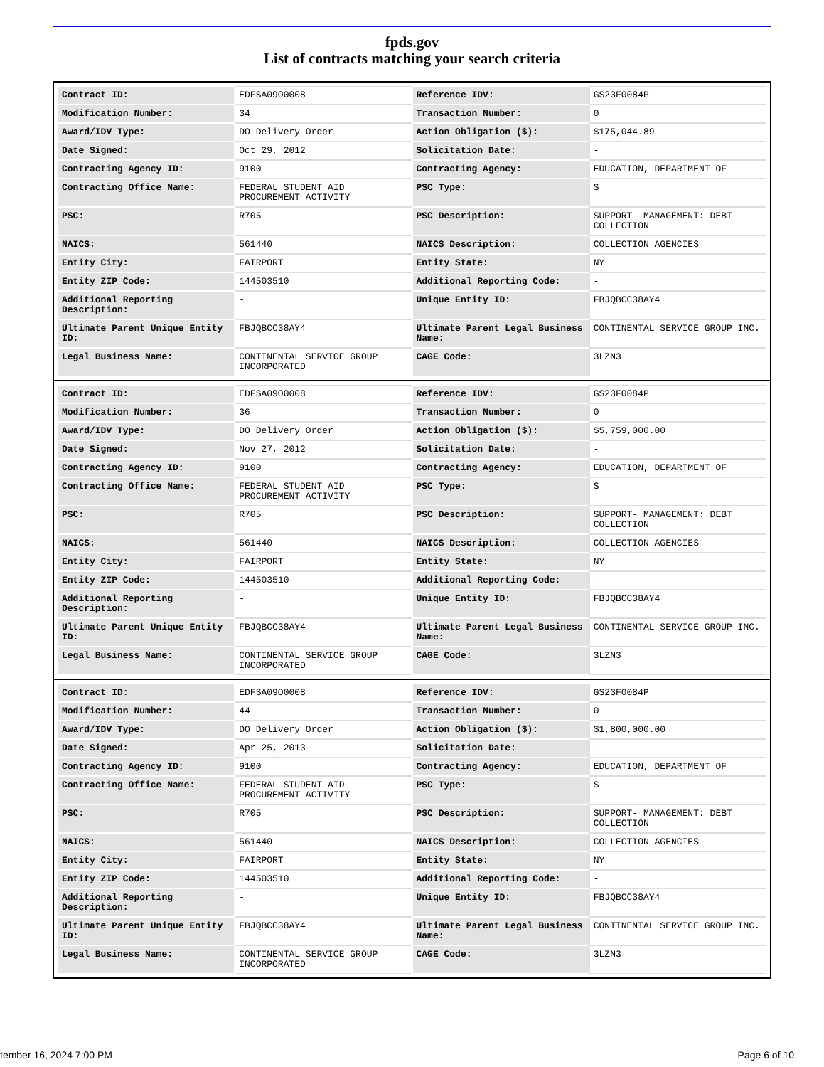fpds.gov
List of contracts matching your search criteria
| Contract ID: | EDFSA09O0008 | Reference IDV: | GS23F0084P |
| Modification Number: | 34 | Transaction Number: | 0 |
| Award/IDV Type: | DO Delivery Order | Action Obligation ($): | $175,044.89 |
| Date Signed: | Oct 29, 2012 | Solicitation Date: | - |
| Contracting Agency ID: | 9100 | Contracting Agency: | EDUCATION, DEPARTMENT OF |
| Contracting Office Name: | FEDERAL STUDENT AID PROCUREMENT ACTIVITY | PSC Type: | S |
| PSC: | R705 | PSC Description: | SUPPORT- MANAGEMENT: DEBT COLLECTION |
| NAICS: | 561440 | NAICS Description: | COLLECTION AGENCIES |
| Entity City: | FAIRPORT | Entity State: | NY |
| Entity ZIP Code: | 144503510 | Additional Reporting Code: | - |
| Additional Reporting Description: | - | Unique Entity ID: | FBJQBCC38AY4 |
| Ultimate Parent Unique Entity ID: | FBJQBCC38AY4 | Ultimate Parent Legal Business Name: | CONTINENTAL SERVICE GROUP INC. |
| Legal Business Name: | CONTINENTAL SERVICE GROUP INCORPORATED | CAGE Code: | 3LZN3 |
| Contract ID: | EDFSA09O0008 | Reference IDV: | GS23F0084P |
| Modification Number: | 36 | Transaction Number: | 0 |
| Award/IDV Type: | DO Delivery Order | Action Obligation ($): | $5,759,000.00 |
| Date Signed: | Nov 27, 2012 | Solicitation Date: | - |
| Contracting Agency ID: | 9100 | Contracting Agency: | EDUCATION, DEPARTMENT OF |
| Contracting Office Name: | FEDERAL STUDENT AID PROCUREMENT ACTIVITY | PSC Type: | S |
| PSC: | R705 | PSC Description: | SUPPORT- MANAGEMENT: DEBT COLLECTION |
| NAICS: | 561440 | NAICS Description: | COLLECTION AGENCIES |
| Entity City: | FAIRPORT | Entity State: | NY |
| Entity ZIP Code: | 144503510 | Additional Reporting Code: | - |
| Additional Reporting Description: | - | Unique Entity ID: | FBJQBCC38AY4 |
| Ultimate Parent Unique Entity ID: | FBJQBCC38AY4 | Ultimate Parent Legal Business Name: | CONTINENTAL SERVICE GROUP INC. |
| Legal Business Name: | CONTINENTAL SERVICE GROUP INCORPORATED | CAGE Code: | 3LZN3 |
| Contract ID: | EDFSA09O0008 | Reference IDV: | GS23F0084P |
| Modification Number: | 44 | Transaction Number: | 0 |
| Award/IDV Type: | DO Delivery Order | Action Obligation ($): | $1,800,000.00 |
| Date Signed: | Apr 25, 2013 | Solicitation Date: | - |
| Contracting Agency ID: | 9100 | Contracting Agency: | EDUCATION, DEPARTMENT OF |
| Contracting Office Name: | FEDERAL STUDENT AID PROCUREMENT ACTIVITY | PSC Type: | S |
| PSC: | R705 | PSC Description: | SUPPORT- MANAGEMENT: DEBT COLLECTION |
| NAICS: | 561440 | NAICS Description: | COLLECTION AGENCIES |
| Entity City: | FAIRPORT | Entity State: | NY |
| Entity ZIP Code: | 144503510 | Additional Reporting Code: | - |
| Additional Reporting Description: | - | Unique Entity ID: | FBJQBCC38AY4 |
| Ultimate Parent Unique Entity ID: | FBJQBCC38AY4 | Ultimate Parent Legal Business Name: | CONTINENTAL SERVICE GROUP INC. |
| Legal Business Name: | CONTINENTAL SERVICE GROUP INCORPORATED | CAGE Code: | 3LZN3 |
tember 16, 2024 7:00 PM Page 6 of 10